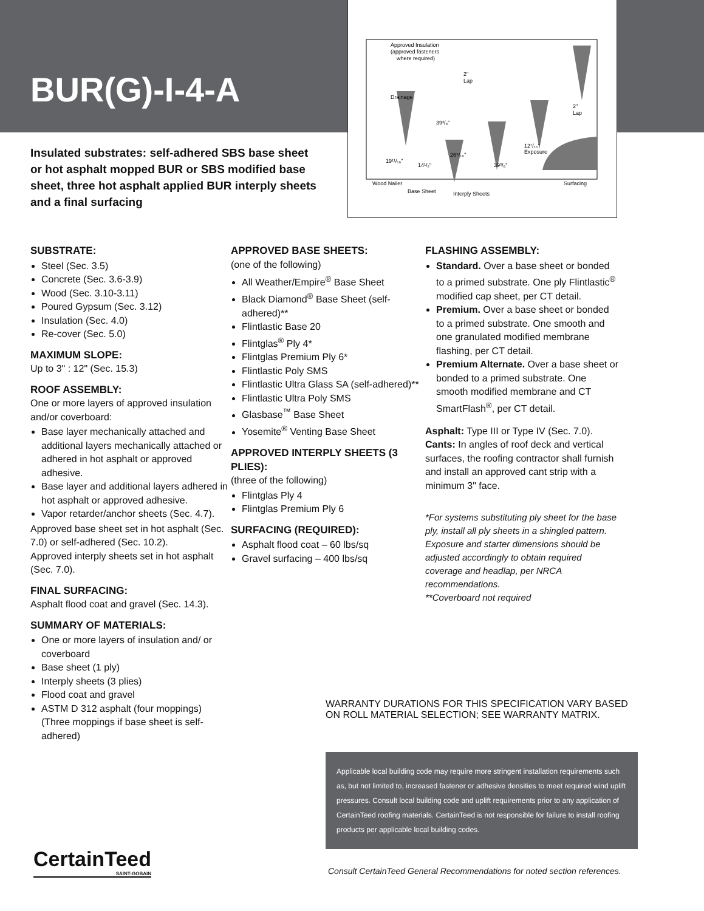BUR(G)-I-4-A
Approved Insulation
(approved fasteners
where required)
Drainage
Wood Nailer
Base Sheet
Interply Sheets
Surfacing
39³/₈"
26⁹/₁₀"
39³/₈"
19¹¹/₁₆"
14¹/₂"
12⁷/₁₆"
Exposure
2"
Lap
2"
Lap
Insulated substrates: self-adhered SBS base sheet or hot asphalt mopped BUR or SBS modified base sheet, three hot asphalt applied BUR interply sheets and a final surfacing
SUBSTRATE:
Steel (Sec. 3.5)
Concrete (Sec. 3.6-3.9)
Wood (Sec. 3.10-3.11)
Poured Gypsum (Sec. 3.12)
Insulation (Sec. 4.0)
Re-cover (Sec. 5.0)
MAXIMUM SLOPE:
Up to 3" : 12" (Sec. 15.3)
ROOF ASSEMBLY:
One or more layers of approved insulation and/or coverboard:
Base layer mechanically attached and additional layers mechanically attached or adhered in hot asphalt or approved adhesive.
Base layer and additional layers adhered in hot asphalt or approved adhesive.
Vapor retarder/anchor sheets (Sec. 4.7).
Approved base sheet set in hot asphalt (Sec. 7.0) or self-adhered (Sec. 10.2).
Approved interply sheets set in hot asphalt (Sec. 7.0).
FINAL SURFACING:
Asphalt flood coat and gravel (Sec. 14.3).
SUMMARY OF MATERIALS:
One or more layers of insulation and/ or coverboard
Base sheet (1 ply)
Interply sheets (3 plies)
Flood coat and gravel
ASTM D 312 asphalt (four moppings) (Three moppings if base sheet is self-adhered)
APPROVED BASE SHEETS:
(one of the following)
All Weather/Empire<sup>®</sup> Base Sheet
Black Diamond<sup>®</sup> Base Sheet (self-adhered)**
Flintlastic Base 20
Flintglas<sup>®</sup> Ply 4*
Flintglas Premium Ply 6*
Flintlastic Poly SMS
Flintlastic Ultra Glass SA (self-adhered)**
Flintlastic Ultra Poly SMS
Glasbase<sup>™</sup> Base Sheet
Yosemite<sup>®</sup> Venting Base Sheet
APPROVED INTERPLY SHEETS (3 PLIES):
(three of the following)
Flintglas Ply 4
Flintglas Premium Ply 6
SURFACING (REQUIRED):
Asphalt flood coat – 60 lbs/sq
Gravel surfacing – 400 lbs/sq
FLASHING ASSEMBLY:
Standard. Over a base sheet or bonded to a primed substrate. One ply Flintlastic<sup>®</sup> modified cap sheet, per CT detail.
Premium. Over a base sheet or bonded to a primed substrate. One smooth and one granulated modified membrane flashing, per CT detail.
Premium Alternate. Over a base sheet or bonded to a primed substrate. One smooth modified membrane and CT SmartFlash<sup>®</sup>, per CT detail.
Asphalt: Type III or Type IV (Sec. 7.0).
Cants: In angles of roof deck and vertical surfaces, the roofing contractor shall furnish and install an approved cant strip with a minimum 3" face.
*For systems substituting ply sheet for the base ply, install all ply sheets in a shingled pattern. Exposure and starter dimensions should be adjusted accordingly to obtain required coverage and headlap, per NRCA recommendations.
**Coverboard not required
WARRANTY DURATIONS FOR THIS SPECIFICATION VARY BASED ON ROLL MATERIAL SELECTION; SEE WARRANTY MATRIX.
Applicable local building code may require more stringent installation requirements such as, but not limited to, increased fastener or adhesive densities to meet required wind uplift pressures. Consult local building code and uplift requirements prior to any application of CertainTeed roofing materials. CertainTeed is not responsible for failure to install roofing products per applicable local building codes.
CertainTeed
SAINT-GOBAIN
Consult CertainTeed General Recommendations for noted section references.